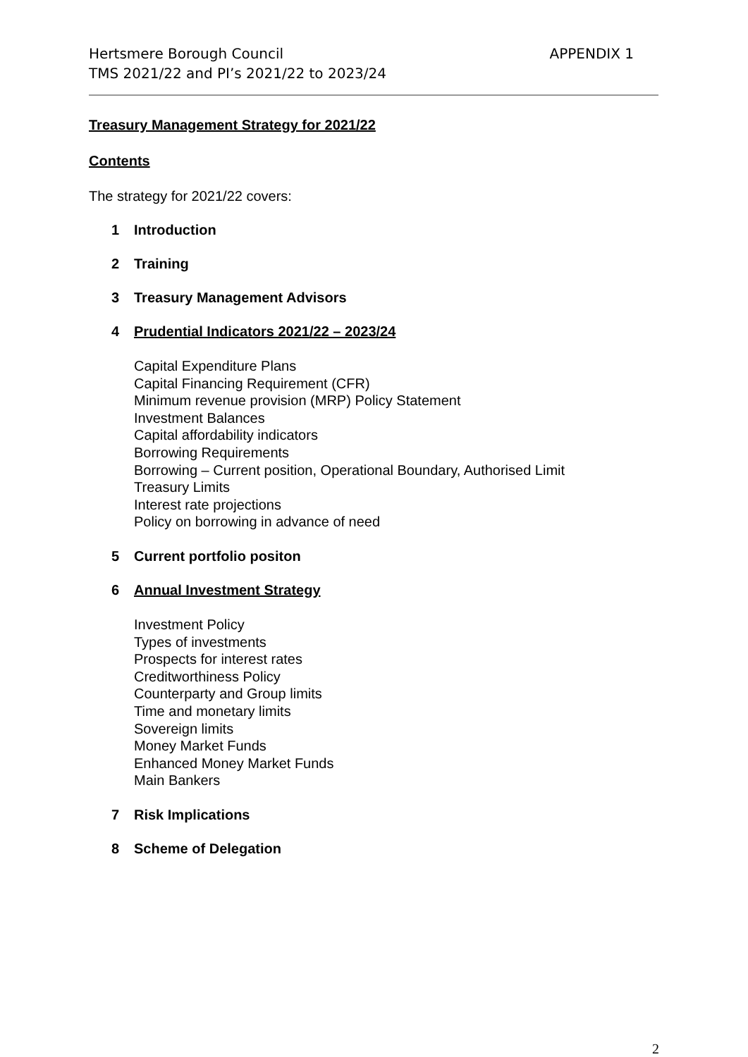Hertsmere Borough Council
TMS 2021/22 and PI’s 2021/22 to 2023/24
APPENDIX 1
Treasury Management Strategy for 2021/22
Contents
The strategy for 2021/22 covers:
1 Introduction
2 Training
3 Treasury Management Advisors
4 Prudential Indicators 2021/22 – 2023/24
Capital Expenditure Plans
Capital Financing Requirement (CFR)
Minimum revenue provision (MRP) Policy Statement
Investment Balances
Capital affordability indicators
Borrowing Requirements
Borrowing – Current position, Operational Boundary, Authorised Limit
Treasury Limits
Interest rate projections
Policy on borrowing in advance of need
5 Current portfolio positon
6 Annual Investment Strategy
Investment Policy
Types of investments
Prospects for interest rates
Creditworthiness Policy
Counterparty and Group limits
Time and monetary limits
Sovereign limits
Money Market Funds
Enhanced Money Market Funds
Main Bankers
7 Risk Implications
8 Scheme of Delegation
2